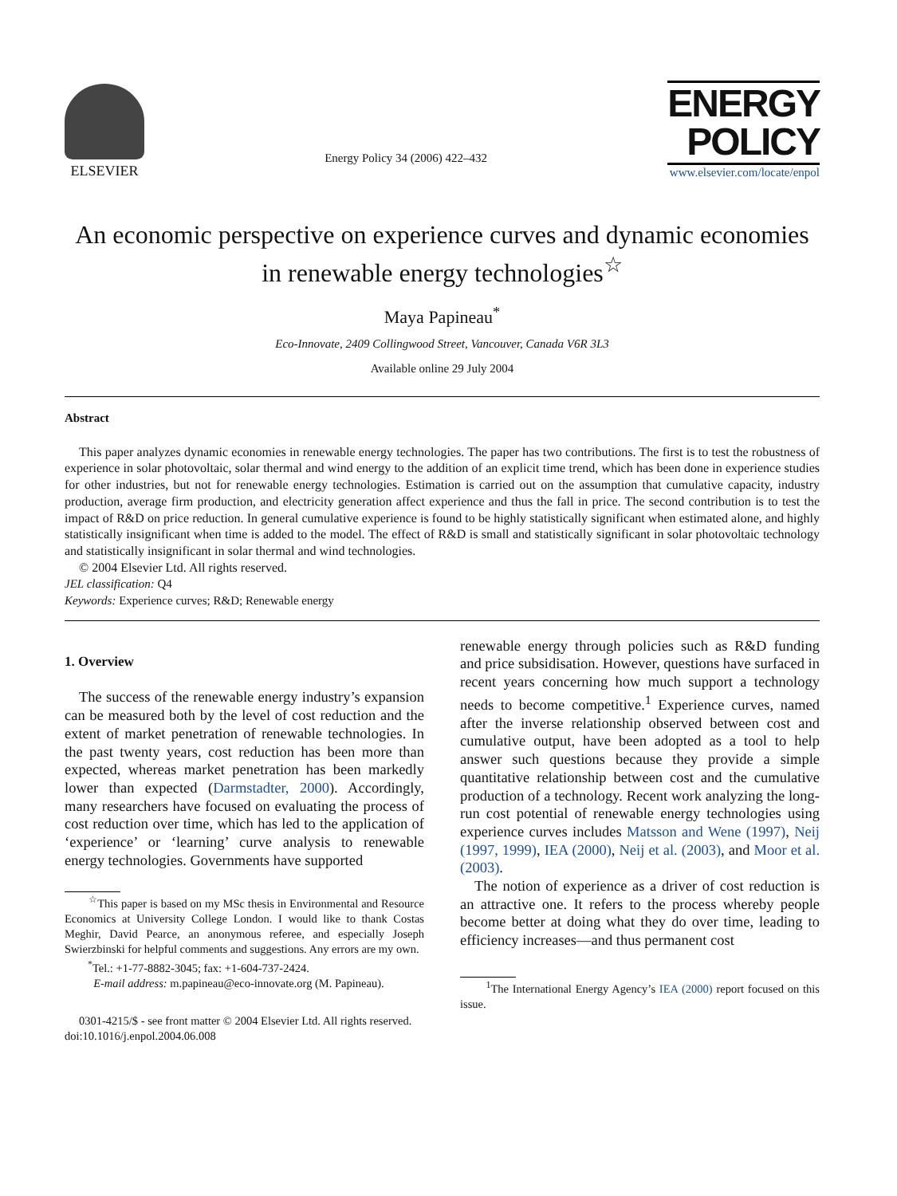ELSEVIER
Energy Policy 34 (2006) 422–432
ENERGY
POLICY
www.elsevier.com/locate/enpol
An economic perspective on experience curves and dynamic economies in renewable energy technologies<sup>☆</sup>
Maya Papineau<sup>*</sup>
Eco-Innovate, 2409 Collingwood Street, Vancouver, Canada V6R 3L3
Available online 29 July 2004
Abstract
This paper analyzes dynamic economies in renewable energy technologies. The paper has two contributions. The first is to test the robustness of experience in solar photovoltaic, solar thermal and wind energy to the addition of an explicit time trend, which has been done in experience studies for other industries, but not for renewable energy technologies. Estimation is carried out on the assumption that cumulative capacity, industry production, average firm production, and electricity generation affect experience and thus the fall in price. The second contribution is to test the impact of R&D on price reduction. In general cumulative experience is found to be highly statistically significant when estimated alone, and highly statistically insignificant when time is added to the model. The effect of R&D is small and statistically significant in solar photovoltaic technology and statistically insignificant in solar thermal and wind technologies.
© 2004 Elsevier Ltd. All rights reserved.
JEL classification: Q4
Keywords: Experience curves; R&D; Renewable energy
1. Overview
The success of the renewable energy industry’s expansion can be measured both by the level of cost reduction and the extent of market penetration of renewable technologies. In the past twenty years, cost reduction has been more than expected, whereas market penetration has been markedly lower than expected (Darmstadter, 2000). Accordingly, many researchers have focused on evaluating the process of cost reduction over time, which has led to the application of ‘experience’ or ‘learning’ curve analysis to renewable energy technologies. Governments have supported
<sup>☆</sup>This paper is based on my MSc thesis in Environmental and Resource Economics at University College London. I would like to thank Costas Meghir, David Pearce, an anonymous referee, and especially Joseph Swierzbinski for helpful comments and suggestions. Any errors are my own.
<sup>*</sup> Tel.: +1-77-8882-3045; fax: +1-604-737-2424.
E-mail address: m.papineau@eco-innovate.org (M. Papineau).
0301-4215/$ - see front matter © 2004 Elsevier Ltd. All rights reserved.
doi:10.1016/j.enpol.2004.06.008
renewable energy through policies such as R&D funding and price subsidisation. However, questions have surfaced in recent years concerning how much support a technology needs to become competitive.<sup>1</sup> Experience curves, named after the inverse relationship observed between cost and cumulative output, have been adopted as a tool to help answer such questions because they provide a simple quantitative relationship between cost and the cumulative production of a technology. Recent work analyzing the long-run cost potential of renewable energy technologies using experience curves includes Matsson and Wene (1997), Neij (1997, 1999), IEA (2000), Neij et al. (2003), and Moor et al. (2003).
The notion of experience as a driver of cost reduction is an attractive one. It refers to the process whereby people become better at doing what they do over time, leading to efficiency increases—and thus permanent cost
<sup>1</sup> The International Energy Agency’s IEA (2000) report focused on this issue.